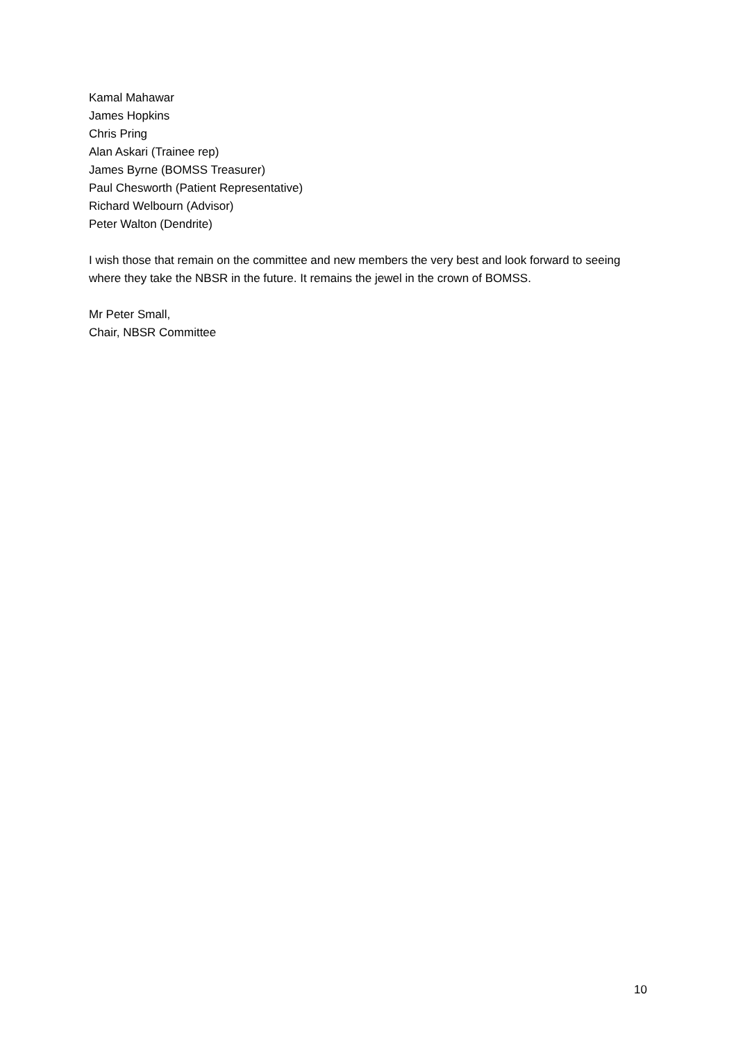Kamal Mahawar
James Hopkins
Chris Pring
Alan Askari (Trainee rep)
James Byrne (BOMSS Treasurer)
Paul Chesworth (Patient Representative)
Richard Welbourn (Advisor)
Peter Walton (Dendrite)
I wish those that remain on the committee and new members the very best and look forward to seeing where they take the NBSR in the future. It remains the jewel in the crown of BOMSS.
Mr Peter Small,
Chair, NBSR Committee
10